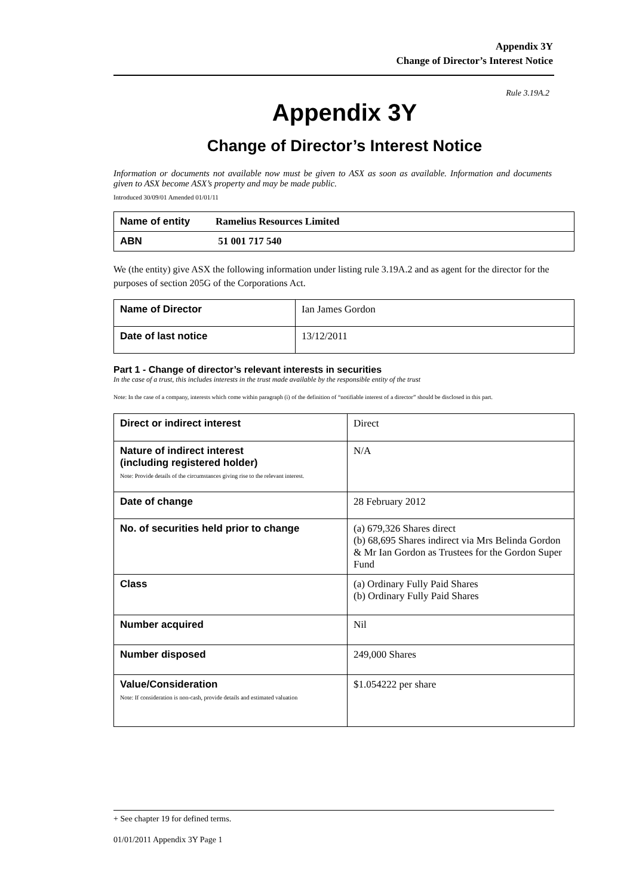Appendix 3Y
Change of Director’s Interest Notice
Rule 3.19A.2
Appendix 3Y
Change of Director’s Interest Notice
Information or documents not available now must be given to ASX as soon as available. Information and documents given to ASX become ASX’s property and may be made public.
Introduced 30/09/01 Amended 01/01/11
| Name of entity | Ramelius Resources Limited |
| ABN | 51 001 717 540 |
We (the entity) give ASX the following information under listing rule 3.19A.2 and as agent for the director for the purposes of section 205G of the Corporations Act.
| Name of Director | Ian James Gordon |
| Date of last notice | 13/12/2011 |
Part 1 - Change of director’s relevant interests in securities
In the case of a trust, this includes interests in the trust made available by the responsible entity of the trust
Note: In the case of a company, interests which come within paragraph (i) of the definition of “notifiable interest of a director” should be disclosed in this part.
| Direct or indirect interest | Direct |
| Nature of indirect interest (including registered holder) Note: Provide details of the circumstances giving rise to the relevant interest. | N/A |
| Date of change | 28 February 2012 |
| No. of securities held prior to change | (a) 679,326 Shares direct (b) 68,695 Shares indirect via Mrs Belinda Gordon & Mr Ian Gordon as Trustees for the Gordon Super Fund |
| Class | (a) Ordinary Fully Paid Shares (b) Ordinary Fully Paid Shares |
| Number acquired | Nil |
| Number disposed | 249,000 Shares |
| Value/Consideration Note: If consideration is non-cash, provide details and estimated valuation | $1.054222 per share |
+ See chapter 19 for defined terms.
01/01/2011 Appendix 3Y Page 1